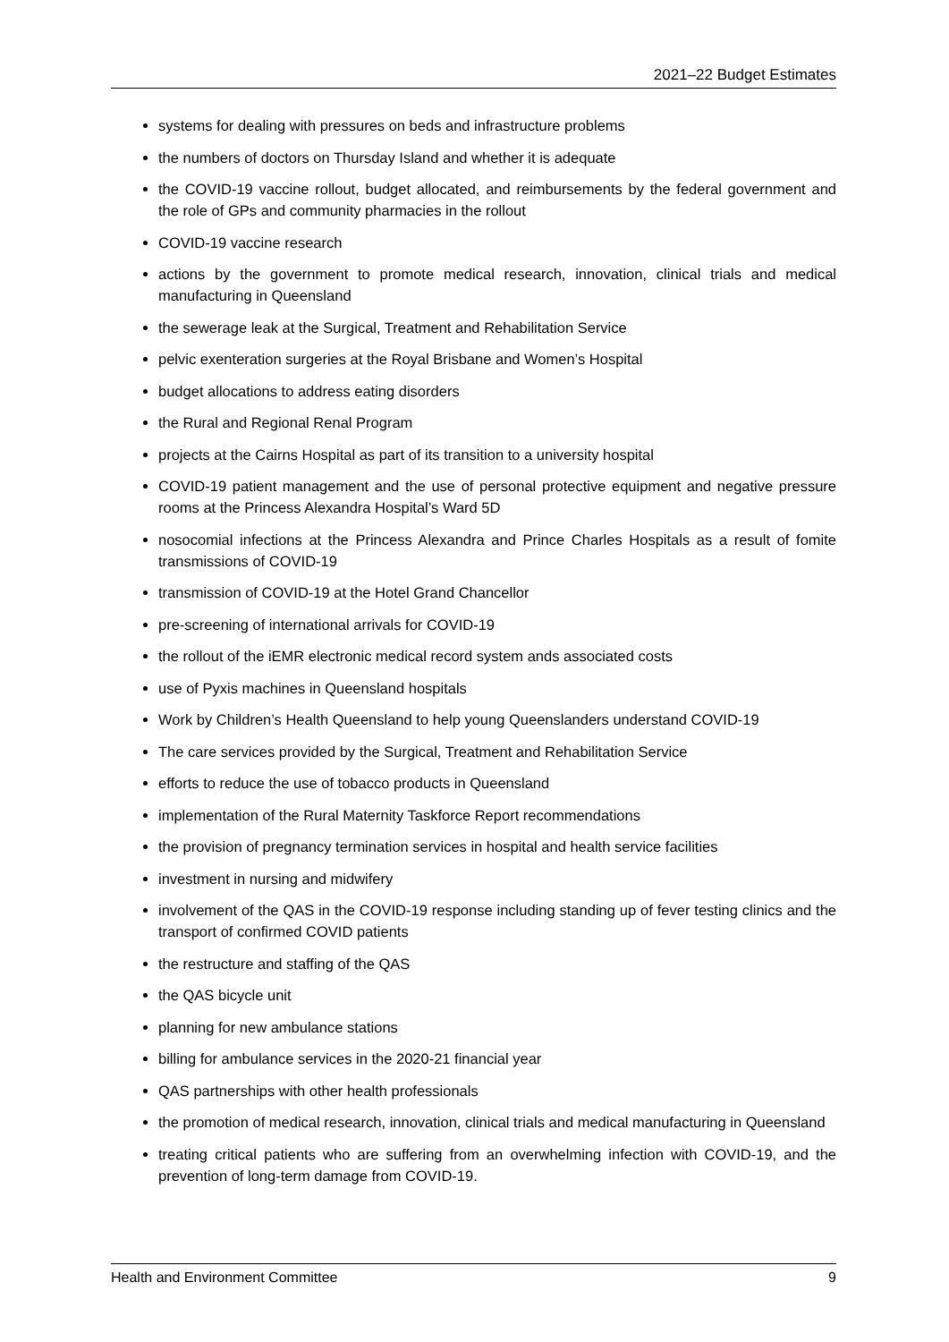2021–22 Budget Estimates
systems for dealing with pressures on beds and infrastructure problems
the numbers of doctors on Thursday Island and whether it is adequate
the COVID-19 vaccine rollout, budget allocated, and reimbursements by the federal government and the role of GPs and community pharmacies in the rollout
COVID-19 vaccine research
actions by the government to promote medical research, innovation, clinical trials and medical manufacturing in Queensland
the sewerage leak at the Surgical, Treatment and Rehabilitation Service
pelvic exenteration surgeries at the Royal Brisbane and Women’s Hospital
budget allocations to address eating disorders
the Rural and Regional Renal Program
projects at the Cairns Hospital as part of its transition to a university hospital
COVID-19 patient management and the use of personal protective equipment and negative pressure rooms at the Princess Alexandra Hospital’s Ward 5D
nosocomial infections at the Princess Alexandra and Prince Charles Hospitals as a result of fomite transmissions of COVID-19
transmission of COVID-19 at the Hotel Grand Chancellor
pre-screening of international arrivals for COVID-19
the rollout of the iEMR electronic medical record system ands associated costs
use of Pyxis machines in Queensland hospitals
Work by Children’s Health Queensland to help young Queenslanders understand COVID-19
The care services provided by the Surgical, Treatment and Rehabilitation Service
efforts to reduce the use of tobacco products in Queensland
implementation of the Rural Maternity Taskforce Report recommendations
the provision of pregnancy termination services in hospital and health service facilities
investment in nursing and midwifery
involvement of the QAS in the COVID-19 response including standing up of fever testing clinics and the transport of confirmed COVID patients
the restructure and staffing of the QAS
the QAS bicycle unit
planning for new ambulance stations
billing for ambulance services in the 2020-21 financial year
QAS partnerships with other health professionals
the promotion of medical research, innovation, clinical trials and medical manufacturing in Queensland
treating critical patients who are suffering from an overwhelming infection with COVID-19, and the prevention of long-term damage from COVID-19.
Health and Environment Committee 9